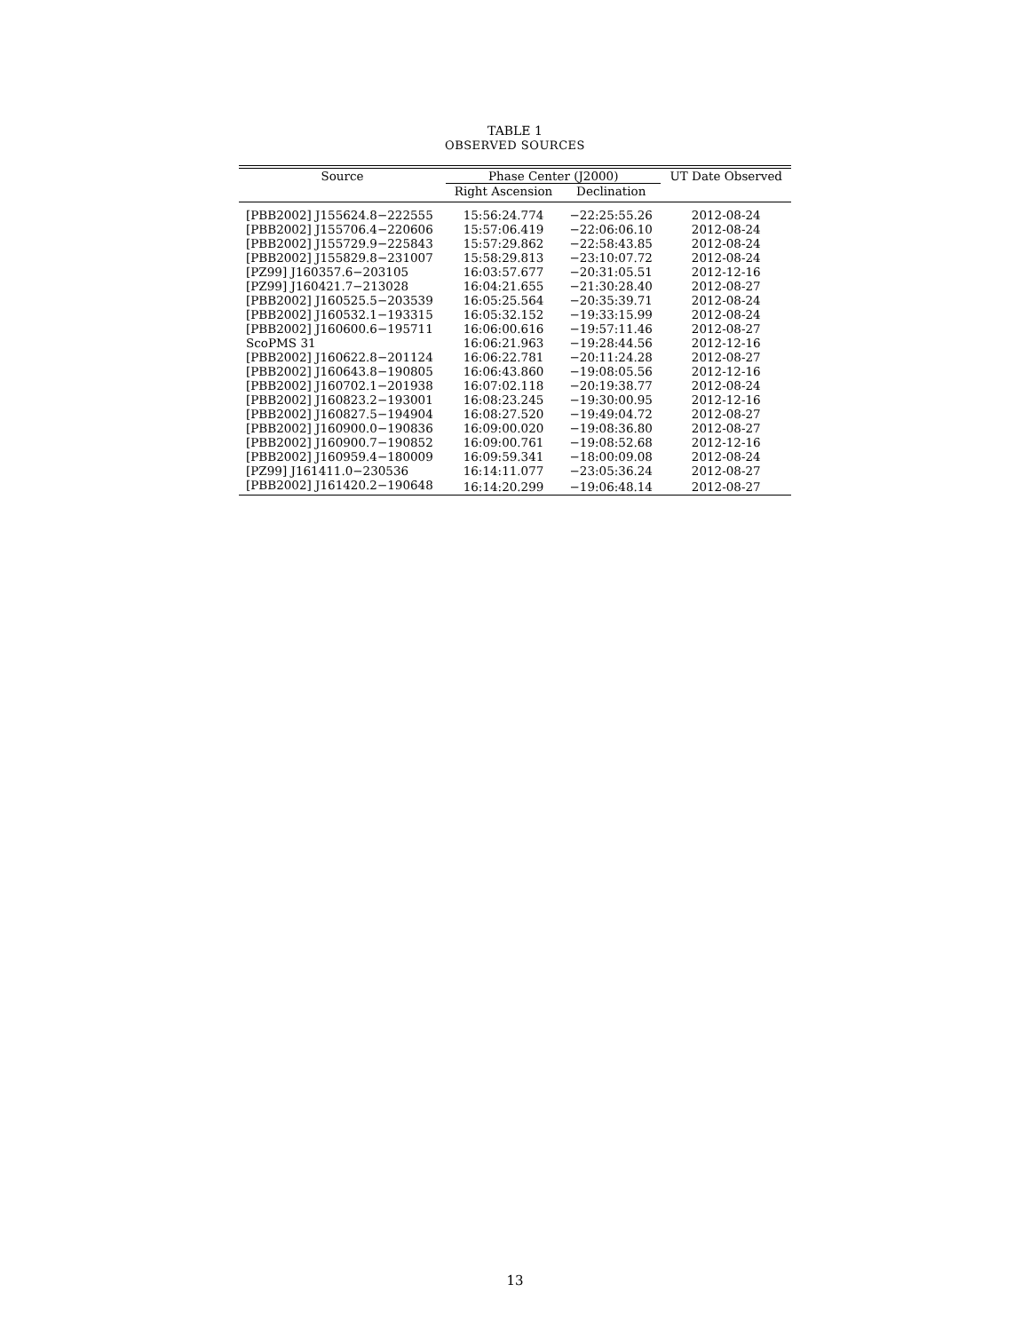TABLE 1
OBSERVED SOURCES
| Source | Phase Center (J2000) | | UT Date Observed |
| --- | --- | --- | --- |
| | Right Ascension | Declination | |
| [PBB2002] J155624.8−222555 | 15:56:24.774 | −22:25:55.26 | 2012-08-24 |
| [PBB2002] J155706.4−220606 | 15:57:06.419 | −22:06:06.10 | 2012-08-24 |
| [PBB2002] J155729.9−225843 | 15:57:29.862 | −22:58:43.85 | 2012-08-24 |
| [PBB2002] J155829.8−231007 | 15:58:29.813 | −23:10:07.72 | 2012-08-24 |
| [PZ99] J160357.6−203105 | 16:03:57.677 | −20:31:05.51 | 2012-12-16 |
| [PZ99] J160421.7−213028 | 16:04:21.655 | −21:30:28.40 | 2012-08-27 |
| [PBB2002] J160525.5−203539 | 16:05:25.564 | −20:35:39.71 | 2012-08-24 |
| [PBB2002] J160532.1−193315 | 16:05:32.152 | −19:33:15.99 | 2012-08-24 |
| [PBB2002] J160600.6−195711 | 16:06:00.616 | −19:57:11.46 | 2012-08-27 |
| ScoPMS 31 | 16:06:21.963 | −19:28:44.56 | 2012-12-16 |
| [PBB2002] J160622.8−201124 | 16:06:22.781 | −20:11:24.28 | 2012-08-27 |
| [PBB2002] J160643.8−190805 | 16:06:43.860 | −19:08:05.56 | 2012-12-16 |
| [PBB2002] J160702.1−201938 | 16:07:02.118 | −20:19:38.77 | 2012-08-24 |
| [PBB2002] J160823.2−193001 | 16:08:23.245 | −19:30:00.95 | 2012-12-16 |
| [PBB2002] J160827.5−194904 | 16:08:27.520 | −19:49:04.72 | 2012-08-27 |
| [PBB2002] J160900.0−190836 | 16:09:00.020 | −19:08:36.80 | 2012-08-27 |
| [PBB2002] J160900.7−190852 | 16:09:00.761 | −19:08:52.68 | 2012-12-16 |
| [PBB2002] J160959.4−180009 | 16:09:59.341 | −18:00:09.08 | 2012-08-24 |
| [PZ99] J161411.0−230536 | 16:14:11.077 | −23:05:36.24 | 2012-08-27 |
| [PBB2002] J161420.2−190648 | 16:14:20.299 | −19:06:48.14 | 2012-08-27 |
13